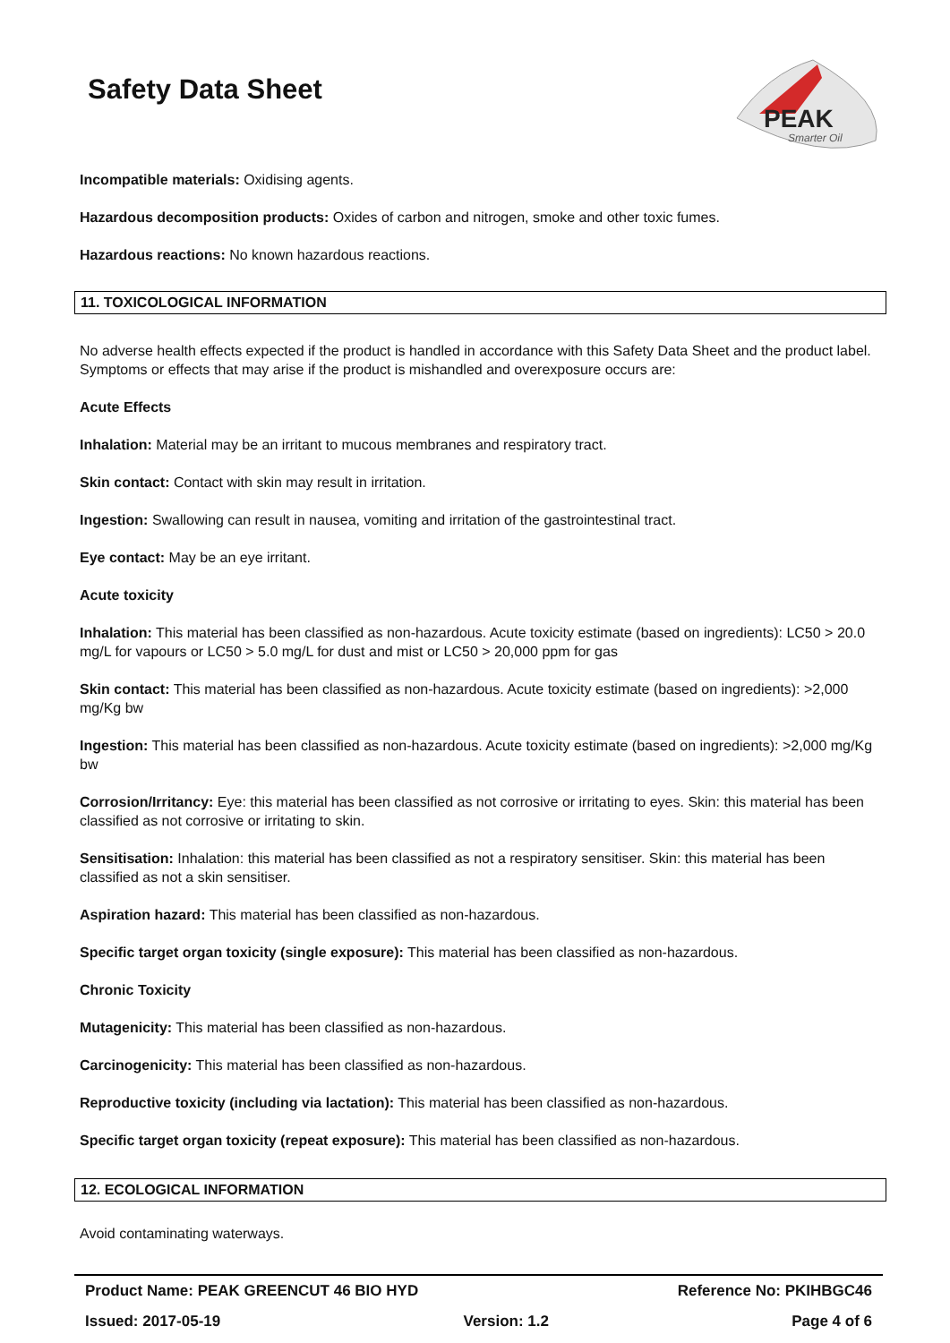Safety Data Sheet
PEAK
Smarter Oil
Incompatible materials: Oxidising agents.
Hazardous decomposition products: Oxides of carbon and nitrogen, smoke and other toxic fumes.
Hazardous reactions: No known hazardous reactions.
11. TOXICOLOGICAL INFORMATION
No adverse health effects expected if the product is handled in accordance with this Safety Data Sheet and the product label. Symptoms or effects that may arise if the product is mishandled and overexposure occurs are:
Acute Effects
Inhalation: Material may be an irritant to mucous membranes and respiratory tract.
Skin contact: Contact with skin may result in irritation.
Ingestion: Swallowing can result in nausea, vomiting and irritation of the gastrointestinal tract.
Eye contact: May be an eye irritant.
Acute toxicity
Inhalation: This material has been classified as non-hazardous. Acute toxicity estimate (based on ingredients): LC50 > 20.0 mg/L for vapours or LC50 > 5.0 mg/L for dust and mist or LC50 > 20,000 ppm for gas
Skin contact: This material has been classified as non-hazardous. Acute toxicity estimate (based on ingredients): >2,000 mg/Kg bw
Ingestion: This material has been classified as non-hazardous. Acute toxicity estimate (based on ingredients): >2,000 mg/Kg bw
Corrosion/Irritancy: Eye: this material has been classified as not corrosive or irritating to eyes. Skin: this material has been classified as not corrosive or irritating to skin.
Sensitisation: Inhalation: this material has been classified as not a respiratory sensitiser. Skin: this material has been classified as not a skin sensitiser.
Aspiration hazard: This material has been classified as non-hazardous.
Specific target organ toxicity (single exposure): This material has been classified as non-hazardous.
Chronic Toxicity
Mutagenicity: This material has been classified as non-hazardous.
Carcinogenicity: This material has been classified as non-hazardous.
Reproductive toxicity (including via lactation): This material has been classified as non-hazardous.
Specific target organ toxicity (repeat exposure): This material has been classified as non-hazardous.
12. ECOLOGICAL INFORMATION
Avoid contaminating waterways.
Product Name: PEAK GREENCUT 46 BIO HYD Reference No: PKIHBGC46
Issued: 2017-05-19 Version: 1.2 Page 4 of 6